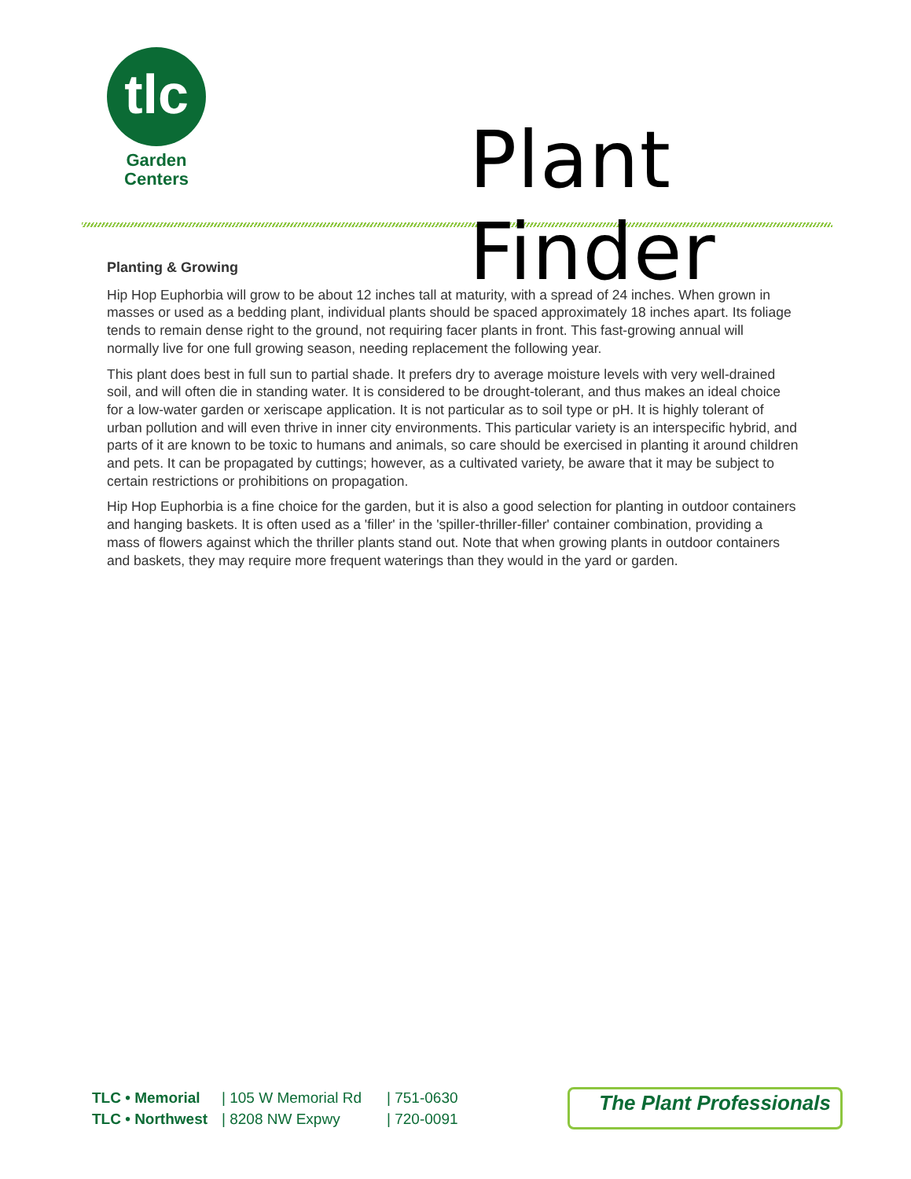tlc
Garden
Centers
Plant Finder
Planting & Growing
Hip Hop Euphorbia will grow to be about 12 inches tall at maturity, with a spread of 24 inches. When grown in masses or used as a bedding plant, individual plants should be spaced approximately 18 inches apart. Its foliage tends to remain dense right to the ground, not requiring facer plants in front. This fast-growing annual will normally live for one full growing season, needing replacement the following year.
This plant does best in full sun to partial shade. It prefers dry to average moisture levels with very well-drained soil, and will often die in standing water. It is considered to be drought-tolerant, and thus makes an ideal choice for a low-water garden or xeriscape application. It is not particular as to soil type or pH. It is highly tolerant of urban pollution and will even thrive in inner city environments. This particular variety is an interspecific hybrid, and parts of it are known to be toxic to humans and animals, so care should be exercised in planting it around children and pets. It can be propagated by cuttings; however, as a cultivated variety, be aware that it may be subject to certain restrictions or prohibitions on propagation.
Hip Hop Euphorbia is a fine choice for the garden, but it is also a good selection for planting in outdoor containers and hanging baskets. It is often used as a 'filler' in the 'spiller-thriller-filler' container combination, providing a mass of flowers against which the thriller plants stand out. Note that when growing plants in outdoor containers and baskets, they may require more frequent waterings than they would in the yard or garden.
TLC • Memorial
TLC • Northwest
| 105 W Memorial Rd
| 8208 NW Expwy
| 751-0630
| 720-0091
The Plant Professionals